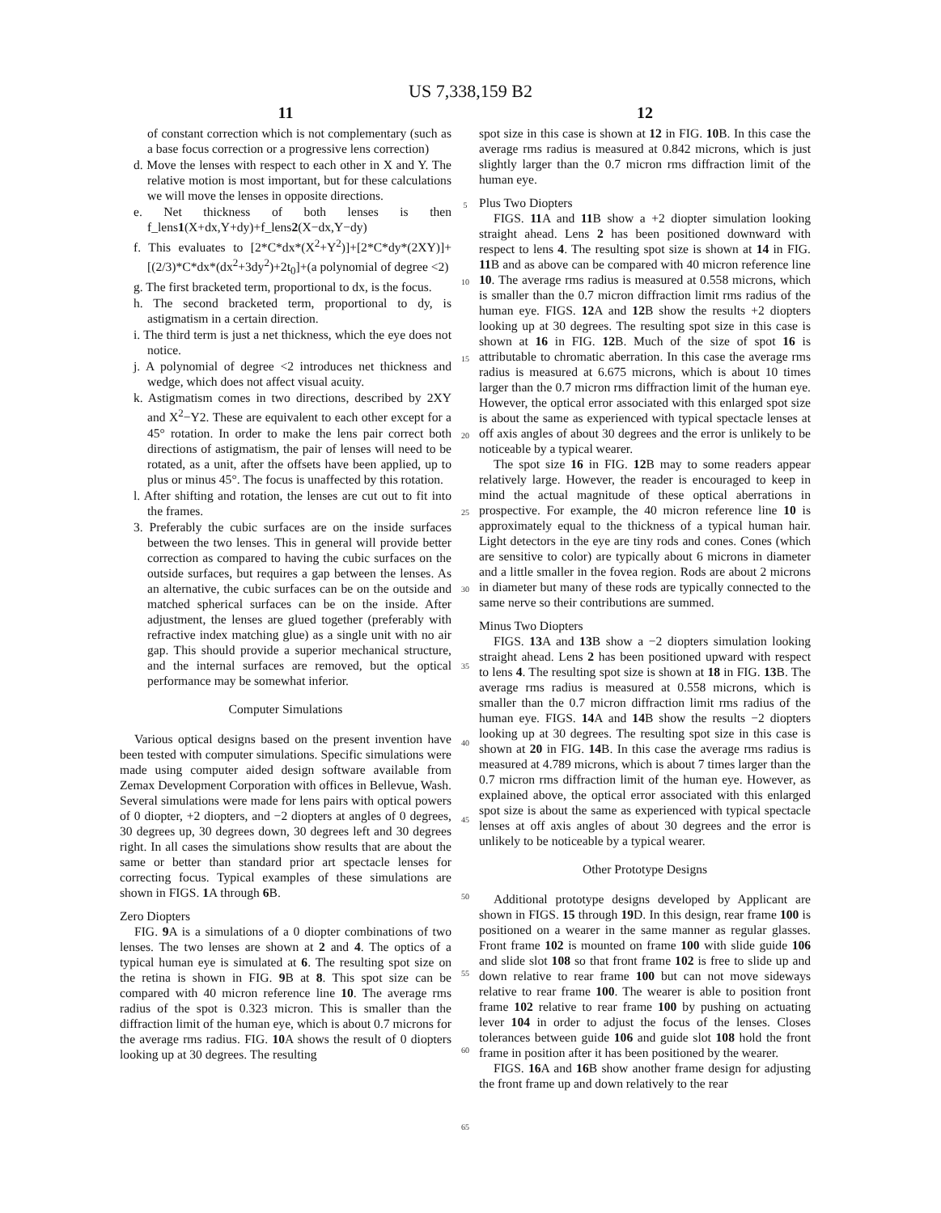US 7,338,159 B2
11
of constant correction which is not complementary (such as a base focus correction or a progressive lens correction)
d. Move the lenses with respect to each other in X and Y. The relative motion is most important, but for these calculations we will move the lenses in opposite directions.
e. Net thickness of both lenses is then f_lens1(X+dx,Y+dy)+f_lens2(X−dx,Y−dy)
f. This evaluates to [2*C*dx*(X<sup>2</sup>+Y<sup>2</sup>)]+[2*C*dy*(2XY)]+[(2/3)*C*dx*(dx<sup>2</sup>+3dy<sup>2</sup>)+2t<sub>0</sub>]+(a polynomial of degree <2)
g. The first bracketed term, proportional to dx, is the focus.
h. The second bracketed term, proportional to dy, is astigmatism in a certain direction.
i. The third term is just a net thickness, which the eye does not notice.
j. A polynomial of degree <2 introduces net thickness and wedge, which does not affect visual acuity.
k. Astigmatism comes in two directions, described by 2XY and X<sup>2</sup>−Y2. These are equivalent to each other except for a 45° rotation. In order to make the lens pair correct both directions of astigmatism, the pair of lenses will need to be rotated, as a unit, after the offsets have been applied, up to plus or minus 45°. The focus is unaffected by this rotation.
l. After shifting and rotation, the lenses are cut out to fit into the frames.
3. Preferably the cubic surfaces are on the inside surfaces between the two lenses. This in general will provide better correction as compared to having the cubic surfaces on the outside surfaces, but requires a gap between the lenses. As an alternative, the cubic surfaces can be on the outside and matched spherical surfaces can be on the inside. After adjustment, the lenses are glued together (preferably with refractive index matching glue) as a single unit with no air gap. This should provide a superior mechanical structure, and the internal surfaces are removed, but the optical performance may be somewhat inferior.
Computer Simulations
Various optical designs based on the present invention have been tested with computer simulations. Specific simulations were made using computer aided design software available from Zemax Development Corporation with offices in Bellevue, Wash. Several simulations were made for lens pairs with optical powers of 0 diopter, +2 diopters, and −2 diopters at angles of 0 degrees, 30 degrees up, 30 degrees down, 30 degrees left and 30 degrees right. In all cases the simulations show results that are about the same or better than standard prior art spectacle lenses for correcting focus. Typical examples of these simulations are shown in FIGS. 1 A through 6 B.
Zero Diopters
FIG. 9 A is a simulations of a 0 diopter combinations of two lenses. The two lenses are shown at 2 and 4. The optics of a typical human eye is simulated at 6. The resulting spot size on the retina is shown in FIG. 9 B at 8. This spot size can be compared with 40 micron reference line 10. The average rms radius of the spot is 0.323 micron. This is smaller than the diffraction limit of the human eye, which is about 0.7 microns for the average rms radius. FIG. 10 A shows the result of 0 diopters looking up at 30 degrees. The resulting
5
10
15
20
25
30
35
40
45
50
55
60
65
12
spot size in this case is shown at 12 in FIG. 10 B. In this case the average rms radius is measured at 0.842 microns, which is just slightly larger than the 0.7 micron rms diffraction limit of the human eye.
Plus Two Diopters
FIGS. 11 A and 11 B show a +2 diopter simulation looking straight ahead. Lens 2 has been positioned downward with respect to lens 4. The resulting spot size is shown at 14 in FIG. 11 B and as above can be compared with 40 micron reference line 10. The average rms radius is measured at 0.558 microns, which is smaller than the 0.7 micron diffraction limit rms radius of the human eye. FIGS. 12 A and 12 B show the results +2 diopters looking up at 30 degrees. The resulting spot size in this case is shown at 16 in FIG. 12 B. Much of the size of spot 16 is attributable to chromatic aberration. In this case the average rms radius is measured at 6.675 microns, which is about 10 times larger than the 0.7 micron rms diffraction limit of the human eye. However, the optical error associated with this enlarged spot size is about the same as experienced with typical spectacle lenses at off axis angles of about 30 degrees and the error is unlikely to be noticeable by a typical wearer.
The spot size 16 in FIG. 12 B may to some readers appear relatively large. However, the reader is encouraged to keep in mind the actual magnitude of these optical aberrations in prospective. For example, the 40 micron reference line 10 is approximately equal to the thickness of a typical human hair. Light detectors in the eye are tiny rods and cones. Cones (which are sensitive to color) are typically about 6 microns in diameter and a little smaller in the fovea region. Rods are about 2 microns in diameter but many of these rods are typically connected to the same nerve so their contributions are summed.
Minus Two Diopters
FIGS. 13 A and 13 B show a −2 diopters simulation looking straight ahead. Lens 2 has been positioned upward with respect to lens 4. The resulting spot size is shown at 18 in FIG. 13 B. The average rms radius is measured at 0.558 microns, which is smaller than the 0.7 micron diffraction limit rms radius of the human eye. FIGS. 14 A and 14 B show the results −2 diopters looking up at 30 degrees. The resulting spot size in this case is shown at 20 in FIG. 14 B. In this case the average rms radius is measured at 4.789 microns, which is about 7 times larger than the 0.7 micron rms diffraction limit of the human eye. However, as explained above, the optical error associated with this enlarged spot size is about the same as experienced with typical spectacle lenses at off axis angles of about 30 degrees and the error is unlikely to be noticeable by a typical wearer.
Other Prototype Designs
Additional prototype designs developed by Applicant are shown in FIGS. 15 through 19 D. In this design, rear frame 100 is positioned on a wearer in the same manner as regular glasses. Front frame 102 is mounted on frame 100 with slide guide 106 and slide slot 108 so that front frame 102 is free to slide up and down relative to rear frame 100 but can not move sideways relative to rear frame 100. The wearer is able to position front frame 102 relative to rear frame 100 by pushing on actuating lever 104 in order to adjust the focus of the lenses. Closes tolerances between guide 106 and guide slot 108 hold the front frame in position after it has been positioned by the wearer.
FIGS. 16 A and 16 B show another frame design for adjusting the front frame up and down relatively to the rear